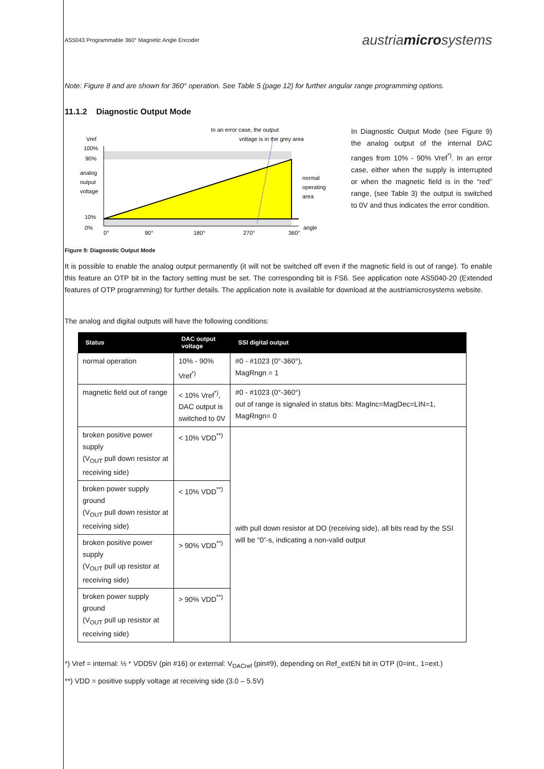AS5043 Programmable 360° Magnetic Angle Encoder austriamicrosystems
Note: Figure 8 and are shown for 360° operation. See Table 5 (page 12) for further angular range programming options.
11.1.2 Diagnostic Output Mode
In an error case, the output
voltage is in the grey area
Vref
100%
90%
analog
output
voltage
10%
0%
normal
operating
area
0°
90°
180°
270°
360°
angle
In Diagnostic Output Mode (see Figure 9) the analog output of the internal DAC ranges from 10% - 90% Vref<sup>*)</sup>. In an error case, either when the supply is interrupted or when the magnetic field is in the “red” range, (see Table 3) the output is switched to 0V and thus indicates the error condition.
Figure 9: Diagnostic Output Mode
It is possible to enable the analog output permanently (it will not be switched off even if the magnetic field is out of range). To enable this feature an OTP bit in the factory setting must be set. The corresponding bit is FS6. See application note AS5040-20 (Extended features of OTP programming) for further details. The application note is available for download at the austriamicrosystems website.
The analog and digital outputs will have the following conditions:
| Status | DAC output voltage | SSI digital output |
| --- | --- | --- |
| normal operation | 10% - 90% Vref<sup>*)</sup> | #0 - #1023 (0°-360°), MagRngn = 1 |
| magnetic field out of range | < 10% Vref<sup>*)</sup>, DAC output is switched to 0V | #0 - #1023 (0°-360°) out of range is signaled in status bits: MagInc=MagDec=LIN=1, MagRngn= 0 |
| broken positive power supply (V<sub>OUT</sub> pull down resistor at receiving side) | < 10% VDD<sup>**)</sup> | with pull down resistor at DO (receiving side), all bits read by the SSI will be “0”-s, indicating a non-valid output |
| broken power supply ground (V<sub>OUT</sub> pull down resistor at receiving side) | < 10% VDD<sup>**)</sup> | |
| broken positive power supply (V<sub>OUT</sub> pull up resistor at receiving side) | > 90% VDD<sup>**)</sup> | |
| broken power supply ground (V<sub>OUT</sub> pull up resistor at receiving side) | > 90% VDD<sup>**)</sup> | |
*) Vref = internal: ½ * VDD5V (pin #16) or external: V<sub>DACref</sub> (pin#9), depending on Ref_extEN bit in OTP (0=int., 1=ext.)
**) VDD = positive supply voltage at receiving side (3.0 – 5.5V)